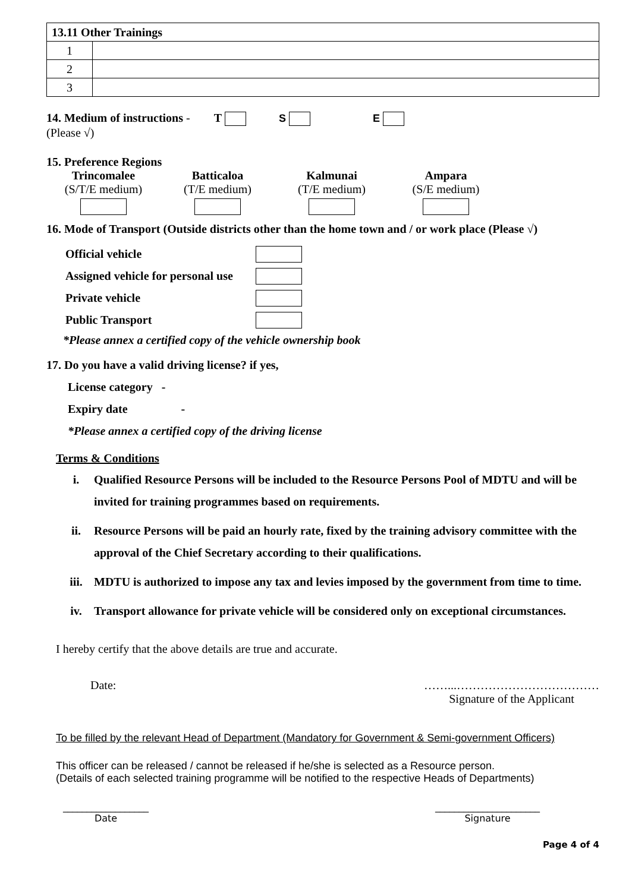| 13.11 Other Trainings | |
| 1 | |
| 2 | |
| 3 | |
14. Medium of instructions - T S E
(Please √)
15. Preference Regions
Trincomalee
(S/T/E medium)
Batticaloa
(T/E medium)
Kalmunai
(T/E medium)
Ampara
(S/E medium)
16. Mode of Transport (Outside districts other than the home town and / or work place (Please √)
Official vehicle
Assigned vehicle for personal use
Private vehicle
Public Transport
*Please annex a certified copy of the vehicle ownership book
17. Do you have a valid driving license? if yes,
License category -
Expiry date -
*Please annex a certified copy of the driving license
Terms & Conditions
| i. | Qualified Resource Persons will be included to the Resource Persons Pool of MDTU and will be invited for training programmes based on requirements. |
| ii. | Resource Persons will be paid an hourly rate, fixed by the training advisory committee with the approval of the Chief Secretary according to their qualifications. |
| iii. | MDTU is authorized to impose any tax and levies imposed by the government from time to time. |
| iv. | Transport allowance for private vehicle will be considered only on exceptional circumstances. |
I hereby certify that the above details are true and accurate.
Date: ……...………………………………
Signature of the Applicant
To be filled by the relevant Head of Department (Mandatory for Government & Semi-government Officers)
This officer can be released / cannot be released if he/she is selected as a Resource person.
(Details of each selected training programme will be notified to the respective Heads of Departments)
__________________
Date ______________________
Signature
Page 4 of 4